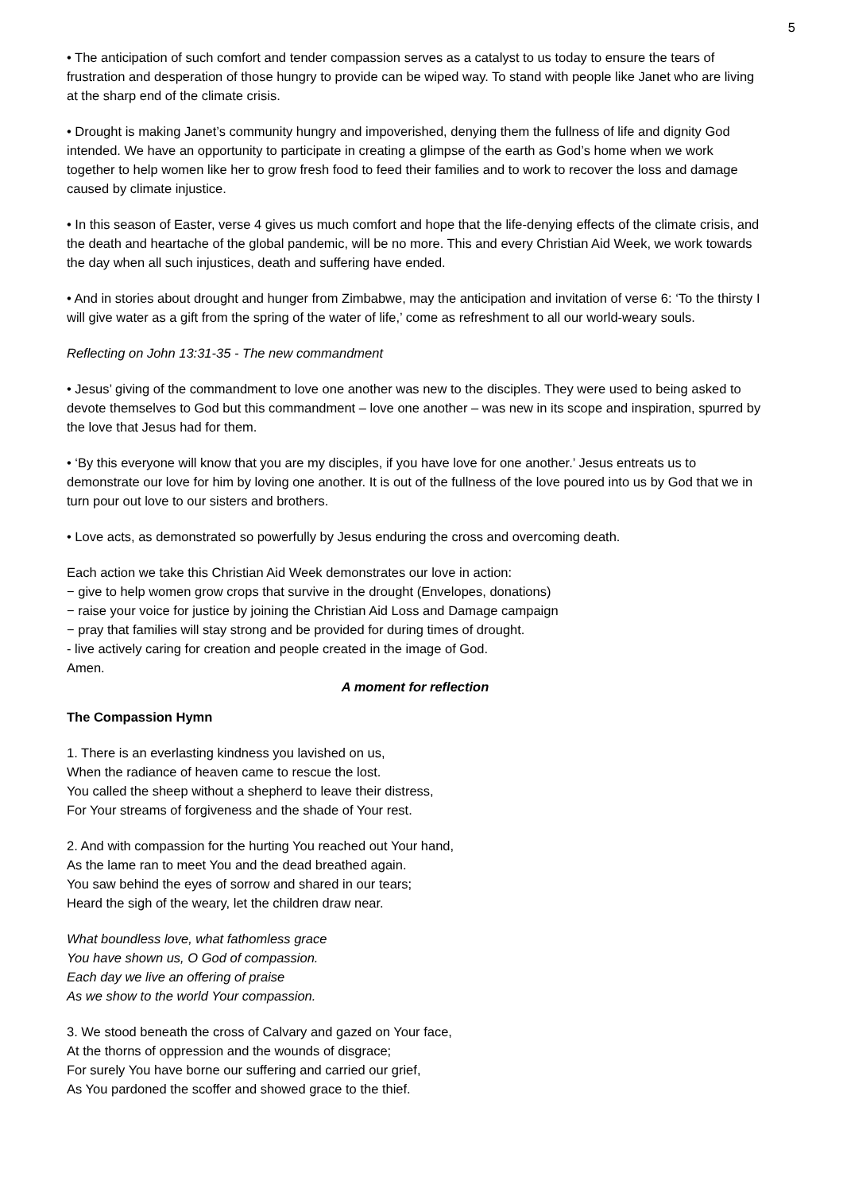5
• The anticipation of such comfort and tender compassion serves as a catalyst to us today to ensure the tears of frustration and desperation of those hungry to provide can be wiped way. To stand with people like Janet who are living at the sharp end of the climate crisis.
• Drought is making Janet’s community hungry and impoverished, denying them the fullness of life and dignity God intended. We have an opportunity to participate in creating a glimpse of the earth as God’s home when we work together to help women like her to grow fresh food to feed their families and to work to recover the loss and damage caused by climate injustice.
• In this season of Easter, verse 4 gives us much comfort and hope that the life-denying effects of the climate crisis, and the death and heartache of the global pandemic, will be no more. This and every Christian Aid Week, we work towards the day when all such injustices, death and suffering have ended.
• And in stories about drought and hunger from Zimbabwe, may the anticipation and invitation of verse 6: ‘To the thirsty I will give water as a gift from the spring of the water of life,’ come as refreshment to all our world-weary souls.
Reflecting on John 13:31-35 - The new commandment
• Jesus’ giving of the commandment to love one another was new to the disciples. They were used to being asked to devote themselves to God but this commandment – love one another – was new in its scope and inspiration, spurred by the love that Jesus had for them.
• ‘By this everyone will know that you are my disciples, if you have love for one another.’ Jesus entreats us to demonstrate our love for him by loving one another. It is out of the fullness of the love poured into us by God that we in turn pour out love to our sisters and brothers.
• Love acts, as demonstrated so powerfully by Jesus enduring the cross and overcoming death.
Each action we take this Christian Aid Week demonstrates our love in action:
− give to help women grow crops that survive in the drought (Envelopes, donations)
− raise your voice for justice by joining the Christian Aid Loss and Damage campaign
− pray that families will stay strong and be provided for during times of drought.
- live actively caring for creation and people created in the image of God.
Amen.
A moment for reflection
The Compassion Hymn
1. There is an everlasting kindness you lavished on us,
When the radiance of heaven came to rescue the lost.
You called the sheep without a shepherd to leave their distress,
For Your streams of forgiveness and the shade of Your rest.
2. And with compassion for the hurting You reached out Your hand,
As the lame ran to meet You and the dead breathed again.
You saw behind the eyes of sorrow and shared in our tears;
Heard the sigh of the weary, let the children draw near.
What boundless love, what fathomless grace
You have shown us, O God of compassion.
Each day we live an offering of praise
As we show to the world Your compassion.
3. We stood beneath the cross of Calvary and gazed on Your face,
At the thorns of oppression and the wounds of disgrace;
For surely You have borne our suffering and carried our grief,
As You pardoned the scoffer and showed grace to the thief.